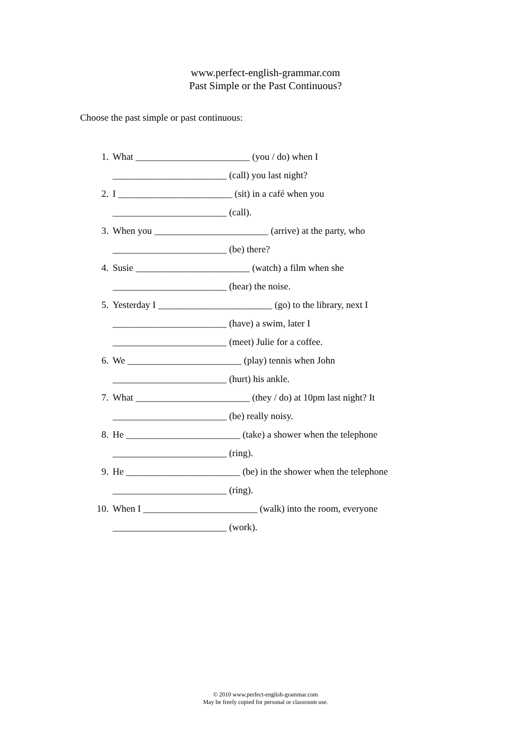www.perfect-english-grammar.com
Past Simple or the Past Continuous?
Choose the past simple or past continuous:
1. What ________________________ (you / do) when I
________________________ (call) you last night?
2. I ________________________ (sit) in a café when you
________________________ (call).
3. When you ________________________ (arrive) at the party, who
________________________ (be) there?
4. Susie ________________________ (watch) a film when she
________________________ (hear) the noise.
5. Yesterday I ________________________ (go) to the library, next I
________________________ (have) a swim, later I
________________________ (meet) Julie for a coffee.
6. We ________________________ (play) tennis when John
________________________ (hurt) his ankle.
7. What ________________________ (they / do) at 10pm last night? It
________________________ (be) really noisy.
8. He ________________________ (take) a shower when the telephone
________________________ (ring).
9. He ________________________ (be) in the shower when the telephone
________________________ (ring).
10. When I ________________________ (walk) into the room, everyone
________________________ (work).
© 2010 www.perfect-english-grammar.com
May be freely copied for personal or classroom use.